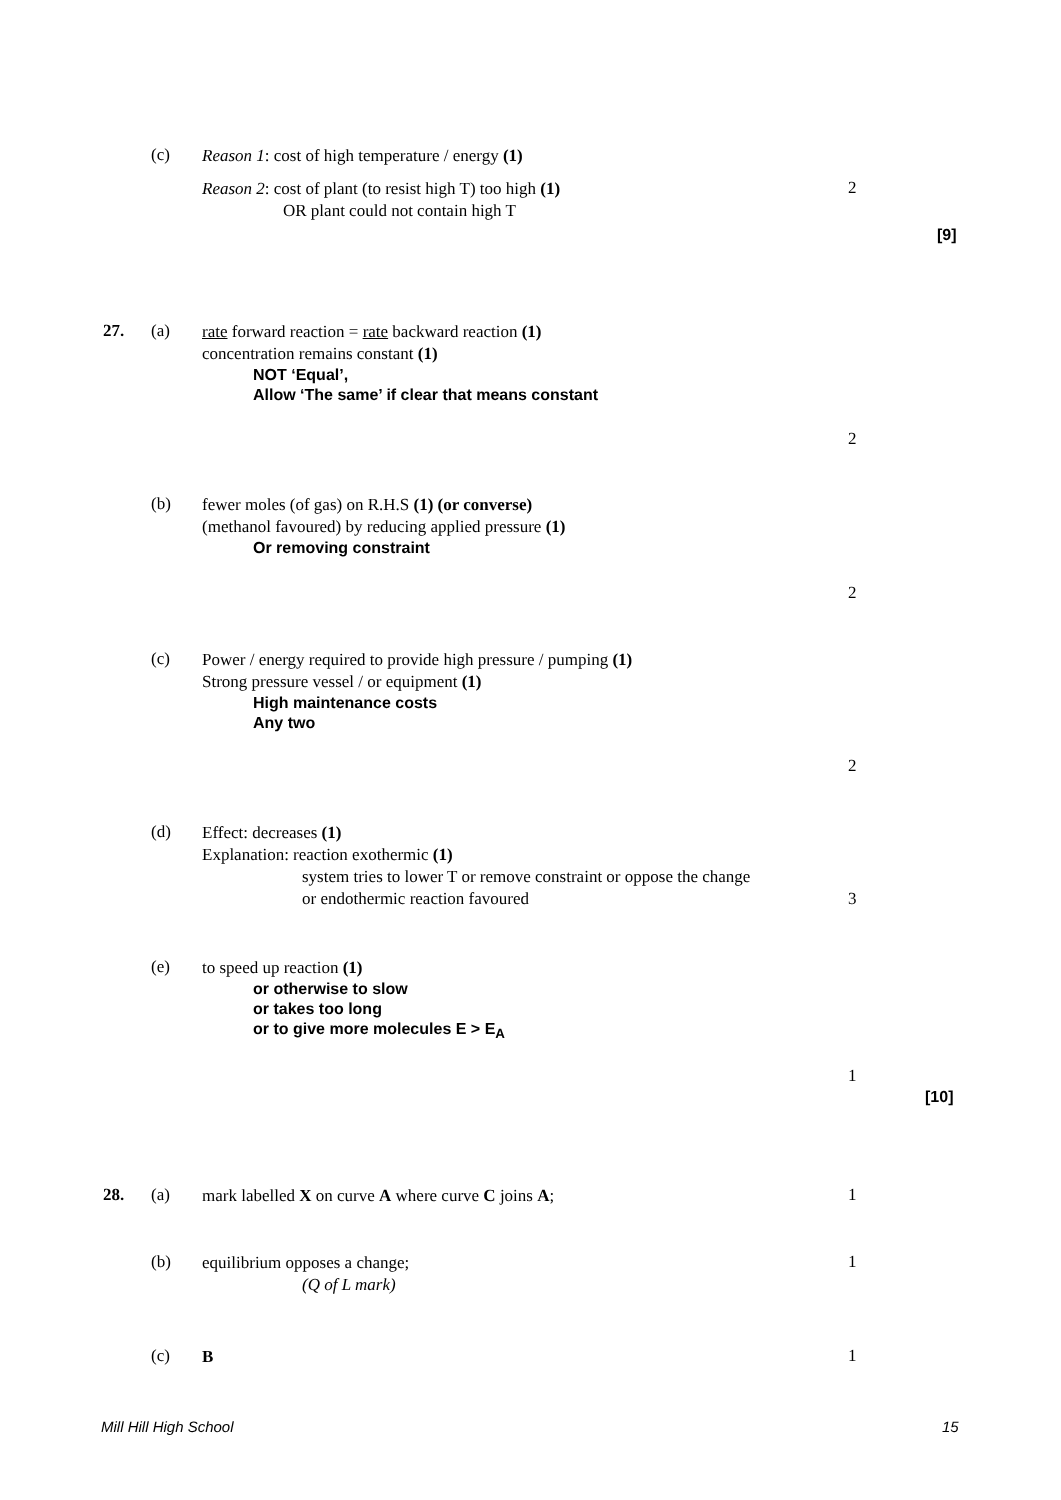(c) Reason 1: cost of high temperature / energy (1)
Reason 2: cost of plant (to resist high T) too high (1)
OR plant could not contain high T
2
[9]
27. (a)
rate forward reaction = rate backward reaction (1)
concentration remains constant (1)
NOT ‘Equal’,
Allow ‘The same’ if clear that means constant
2
(b)
fewer moles (of gas) on R.H.S (1) (or converse)
(methanol favoured) by reducing applied pressure (1)
Or removing constraint
2
(c)
Power / energy required to provide high pressure / pumping (1)
Strong pressure vessel / or equipment (1)
High maintenance costs
Any two
2
(d)
Effect: decreases (1)
Explanation: reaction exothermic (1)
system tries to lower T or remove constraint or oppose the change
or endothermic reaction favoured
3
(e)
to speed up reaction (1)
or otherwise to slow
or takes too long
or to give more molecules E > E<sub>A</sub>
1
[10]
28. (a) mark labelled X on curve A where curve C joins A; 1
(b)
equilibrium opposes a change;
(Q of L mark)
1
(c) B 1
Mill Hill High School 15